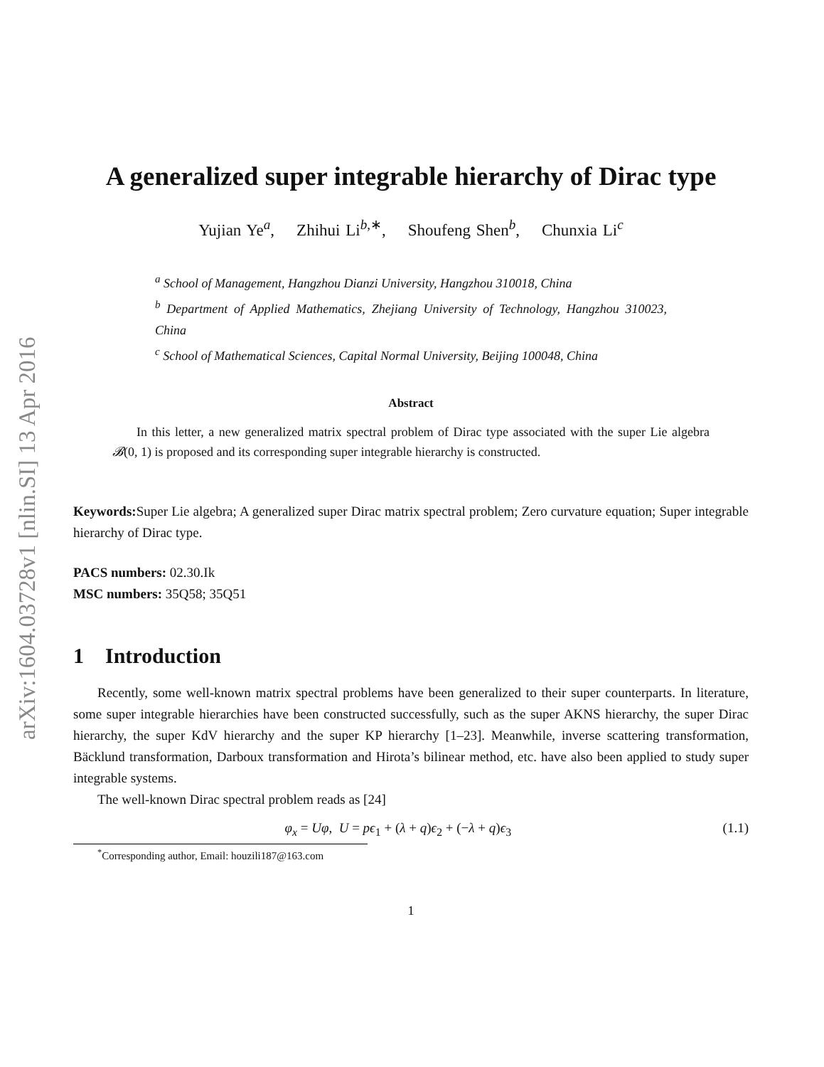arXiv:1604.03728v1 [nlin.SI] 13 Apr 2016
A generalized super integrable hierarchy of Dirac type
Yujian Ye<sup>a</sup>, Zhihui Li<sup>b,∗</sup>, Shoufeng Shen<sup>b</sup>, Chunxia Li<sup>c</sup>
<sup>a</sup> School of Management, Hangzhou Dianzi University, Hangzhou 310018, China
<sup>b</sup> Department of Applied Mathematics, Zhejiang University of Technology, Hangzhou 310023, China
<sup>c</sup> School of Mathematical Sciences, Capital Normal University, Beijing 100048, China
Abstract
In this letter, a new generalized matrix spectral problem of Dirac type associated with the super Lie algebra 𝓑(0, 1) is proposed and its corresponding super integrable hierarchy is constructed.
Keywords: Super Lie algebra; A generalized super Dirac matrix spectral problem; Zero curvature equation; Super integrable hierarchy of Dirac type.
PACS numbers: 02.30.Ik
MSC numbers: 35Q58; 35Q51
1 Introduction
Recently, some well-known matrix spectral problems have been generalized to their super counterparts. In literature, some super integrable hierarchies have been constructed successfully, such as the super AKNS hierarchy, the super Dirac hierarchy, the super KdV hierarchy and the super KP hierarchy [1–23]. Meanwhile, inverse scattering transformation, Bäcklund transformation, Darboux transformation and Hirota’s bilinear method, etc. have also been applied to study super integrable systems.
The well-known Dirac spectral problem reads as [24]
φ<sub>x</sub> = Uφ, U = pϵ<sub>1</sub> + (λ + q)ϵ<sub>2</sub> + (−λ + q)ϵ<sub>3</sub> (1.1)
<sup>*</sup> Corresponding author, Email: houzili187@163.com
1